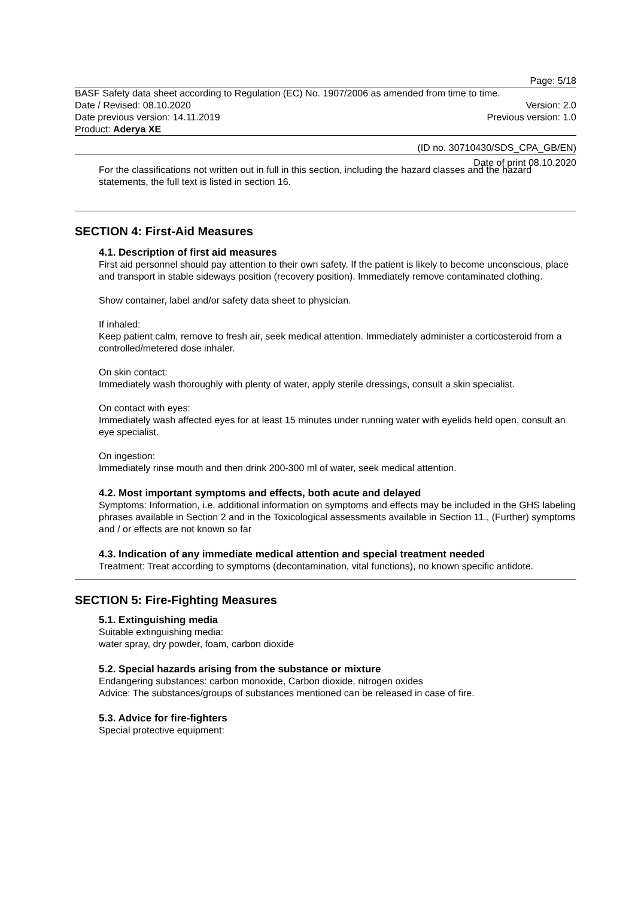Page: 5/18
BASF Safety data sheet according to Regulation (EC) No. 1907/2006 as amended from time to time.
Date / Revised: 08.10.2020 Version: 2.0
Date previous version: 14.11.2019 Previous version: 1.0
Product: Aderya XE
(ID no. 30710430/SDS_CPA_GB/EN)
Date of print 08.10.2020
For the classifications not written out in full in this section, including the hazard classes and the hazard statements, the full text is listed in section 16.
SECTION 4: First-Aid Measures
4.1. Description of first aid measures
First aid personnel should pay attention to their own safety. If the patient is likely to become unconscious, place and transport in stable sideways position (recovery position). Immediately remove contaminated clothing.
Show container, label and/or safety data sheet to physician.
If inhaled:
Keep patient calm, remove to fresh air, seek medical attention. Immediately administer a corticosteroid from a controlled/metered dose inhaler.
On skin contact:
Immediately wash thoroughly with plenty of water, apply sterile dressings, consult a skin specialist.
On contact with eyes:
Immediately wash affected eyes for at least 15 minutes under running water with eyelids held open, consult an eye specialist.
On ingestion:
Immediately rinse mouth and then drink 200-300 ml of water, seek medical attention.
4.2. Most important symptoms and effects, both acute and delayed
Symptoms: Information, i.e. additional information on symptoms and effects may be included in the GHS labeling phrases available in Section 2 and in the Toxicological assessments available in Section 11., (Further) symptoms and / or effects are not known so far
4.3. Indication of any immediate medical attention and special treatment needed
Treatment: Treat according to symptoms (decontamination, vital functions), no known specific antidote.
SECTION 5: Fire-Fighting Measures
5.1. Extinguishing media
Suitable extinguishing media:
water spray, dry powder, foam, carbon dioxide
5.2. Special hazards arising from the substance or mixture
Endangering substances: carbon monoxide, Carbon dioxide, nitrogen oxides
Advice: The substances/groups of substances mentioned can be released in case of fire.
5.3. Advice for fire-fighters
Special protective equipment: